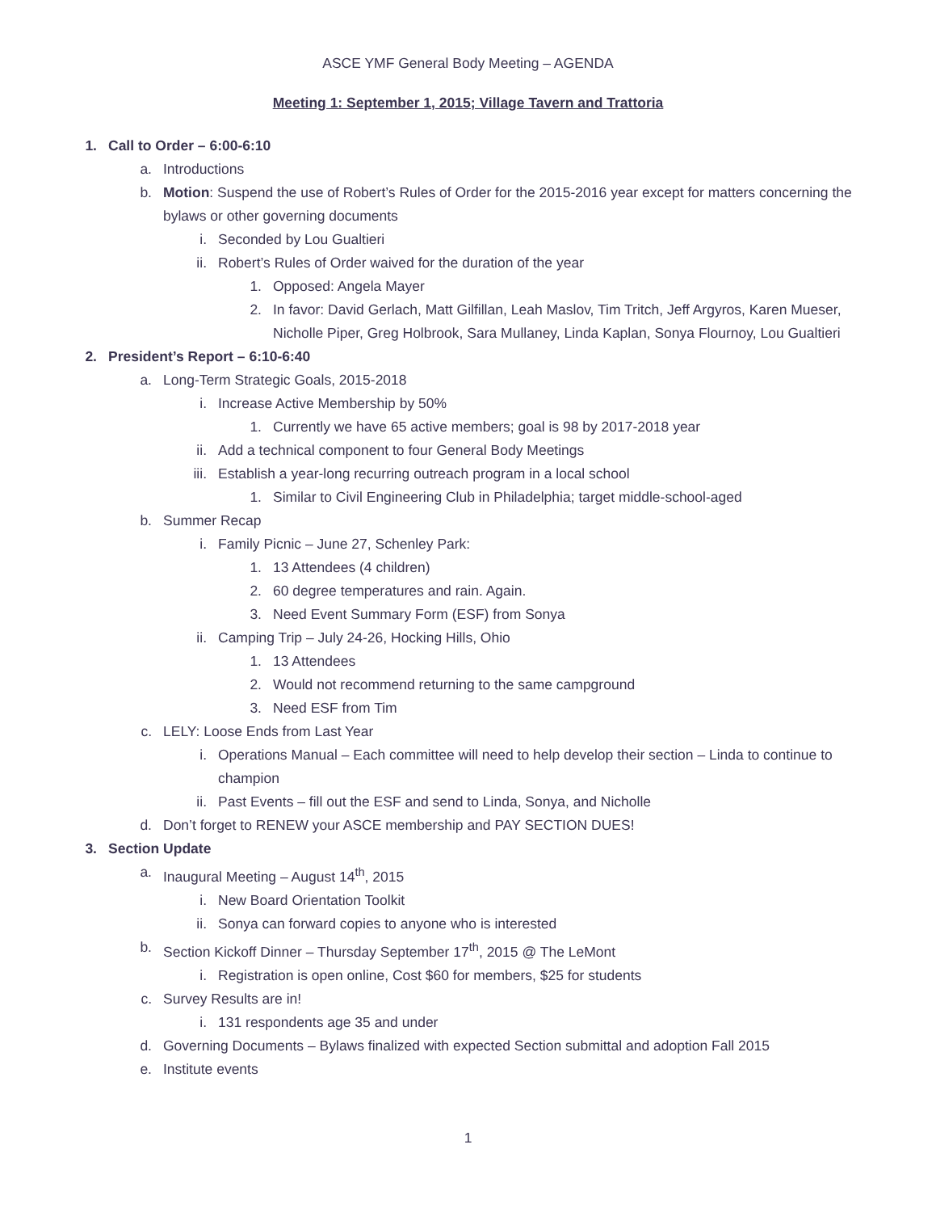ASCE YMF General Body Meeting – AGENDA
Meeting 1: September 1, 2015; Village Tavern and Trattoria
1. Call to Order – 6:00-6:10
a. Introductions
b. Motion: Suspend the use of Robert’s Rules of Order for the 2015-2016 year except for matters concerning the bylaws or other governing documents
i. Seconded by Lou Gualtieri
ii. Robert’s Rules of Order waived for the duration of the year
1. Opposed: Angela Mayer
2. In favor: David Gerlach, Matt Gilfillan, Leah Maslov, Tim Tritch, Jeff Argyros, Karen Mueser, Nicholle Piper, Greg Holbrook, Sara Mullaney, Linda Kaplan, Sonya Flournoy, Lou Gualtieri
2. President’s Report – 6:10-6:40
a. Long-Term Strategic Goals, 2015-2018
i. Increase Active Membership by 50%
1. Currently we have 65 active members; goal is 98 by 2017-2018 year
ii. Add a technical component to four General Body Meetings
iii. Establish a year-long recurring outreach program in a local school
1. Similar to Civil Engineering Club in Philadelphia; target middle-school-aged
b. Summer Recap
i. Family Picnic – June 27, Schenley Park:
1. 13 Attendees (4 children)
2. 60 degree temperatures and rain. Again.
3. Need Event Summary Form (ESF) from Sonya
ii. Camping Trip – July 24-26, Hocking Hills, Ohio
1. 13 Attendees
2. Would not recommend returning to the same campground
3. Need ESF from Tim
c. LELY: Loose Ends from Last Year
i. Operations Manual – Each committee will need to help develop their section – Linda to continue to champion
ii. Past Events – fill out the ESF and send to Linda, Sonya, and Nicholle
d. Don’t forget to RENEW your ASCE membership and PAY SECTION DUES!
3. Section Update
a. Inaugural Meeting – August 14<sup>th</sup>, 2015
i. New Board Orientation Toolkit
ii. Sonya can forward copies to anyone who is interested
b. Section Kickoff Dinner – Thursday September 17<sup>th</sup>, 2015 @ The LeMont
i. Registration is open online, Cost $60 for members, $25 for students
c. Survey Results are in!
i. 131 respondents age 35 and under
d. Governing Documents – Bylaws finalized with expected Section submittal and adoption Fall 2015
e. Institute events
1